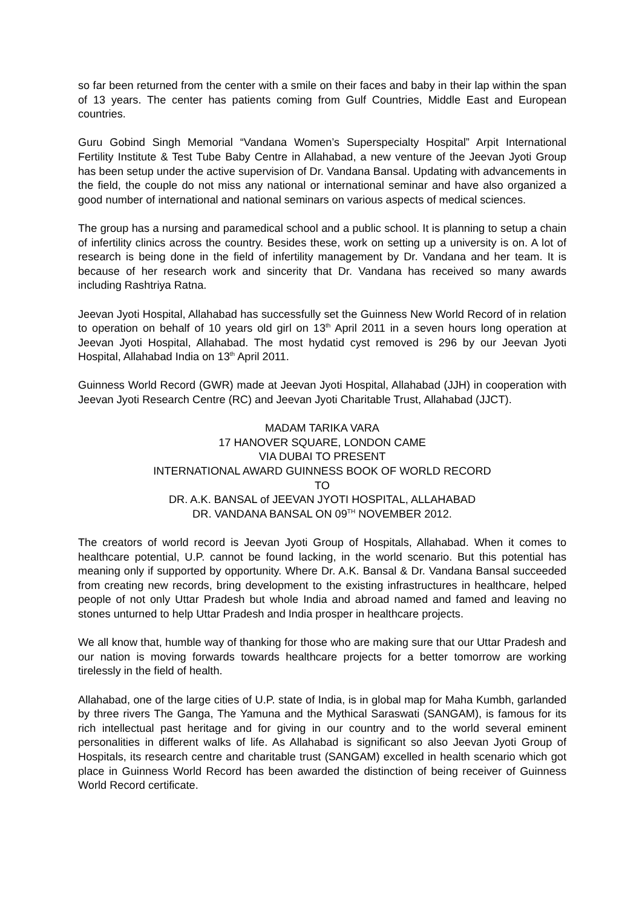so far been returned from the center with a smile on their faces and baby in their lap within the span of 13 years. The center has patients coming from Gulf Countries, Middle East and European countries.
Guru Gobind Singh Memorial “Vandana Women’s Superspecialty Hospital” Arpit International Fertility Institute & Test Tube Baby Centre in Allahabad, a new venture of the Jeevan Jyoti Group has been setup under the active supervision of Dr. Vandana Bansal. Updating with advancements in the field, the couple do not miss any national or international seminar and have also organized a good number of international and national seminars on various aspects of medical sciences.
The group has a nursing and paramedical school and a public school. It is planning to setup a chain of infertility clinics across the country. Besides these, work on setting up a university is on. A lot of research is being done in the field of infertility management by Dr. Vandana and her team. It is because of her research work and sincerity that Dr. Vandana has received so many awards including Rashtriya Ratna.
Jeevan Jyoti Hospital, Allahabad has successfully set the Guinness New World Record of in relation to operation on behalf of 10 years old girl on 13<sup>th</sup> April 2011 in a seven hours long operation at Jeevan Jyoti Hospital, Allahabad. The most hydatid cyst removed is 296 by our Jeevan Jyoti Hospital, Allahabad India on 13<sup>th</sup> April 2011.
Guinness World Record (GWR) made at Jeevan Jyoti Hospital, Allahabad (JJH) in cooperation with Jeevan Jyoti Research Centre (RC) and Jeevan Jyoti Charitable Trust, Allahabad (JJCT).
MADAM TARIKA VARA
17 HANOVER SQUARE, LONDON CAME
VIA DUBAI TO PRESENT
INTERNATIONAL AWARD GUINNESS BOOK OF WORLD RECORD
TO
DR. A.K. BANSAL of JEEVAN JYOTI HOSPITAL, ALLAHABAD
DR. VANDANA BANSAL ON 09<sup>TH</sup> NOVEMBER 2012.
The creators of world record is Jeevan Jyoti Group of Hospitals, Allahabad. When it comes to healthcare potential, U.P. cannot be found lacking, in the world scenario. But this potential has meaning only if supported by opportunity. Where Dr. A.K. Bansal & Dr. Vandana Bansal succeeded from creating new records, bring development to the existing infrastructures in healthcare, helped people of not only Uttar Pradesh but whole India and abroad named and famed and leaving no stones unturned to help Uttar Pradesh and India prosper in healthcare projects.
We all know that, humble way of thanking for those who are making sure that our Uttar Pradesh and our nation is moving forwards towards healthcare projects for a better tomorrow are working tirelessly in the field of health.
Allahabad, one of the large cities of U.P. state of India, is in global map for Maha Kumbh, garlanded by three rivers The Ganga, The Yamuna and the Mythical Saraswati (SANGAM), is famous for its rich intellectual past heritage and for giving in our country and to the world several eminent personalities in different walks of life. As Allahabad is significant so also Jeevan Jyoti Group of Hospitals, its research centre and charitable trust (SANGAM) excelled in health scenario which got place in Guinness World Record has been awarded the distinction of being receiver of Guinness World Record certificate.